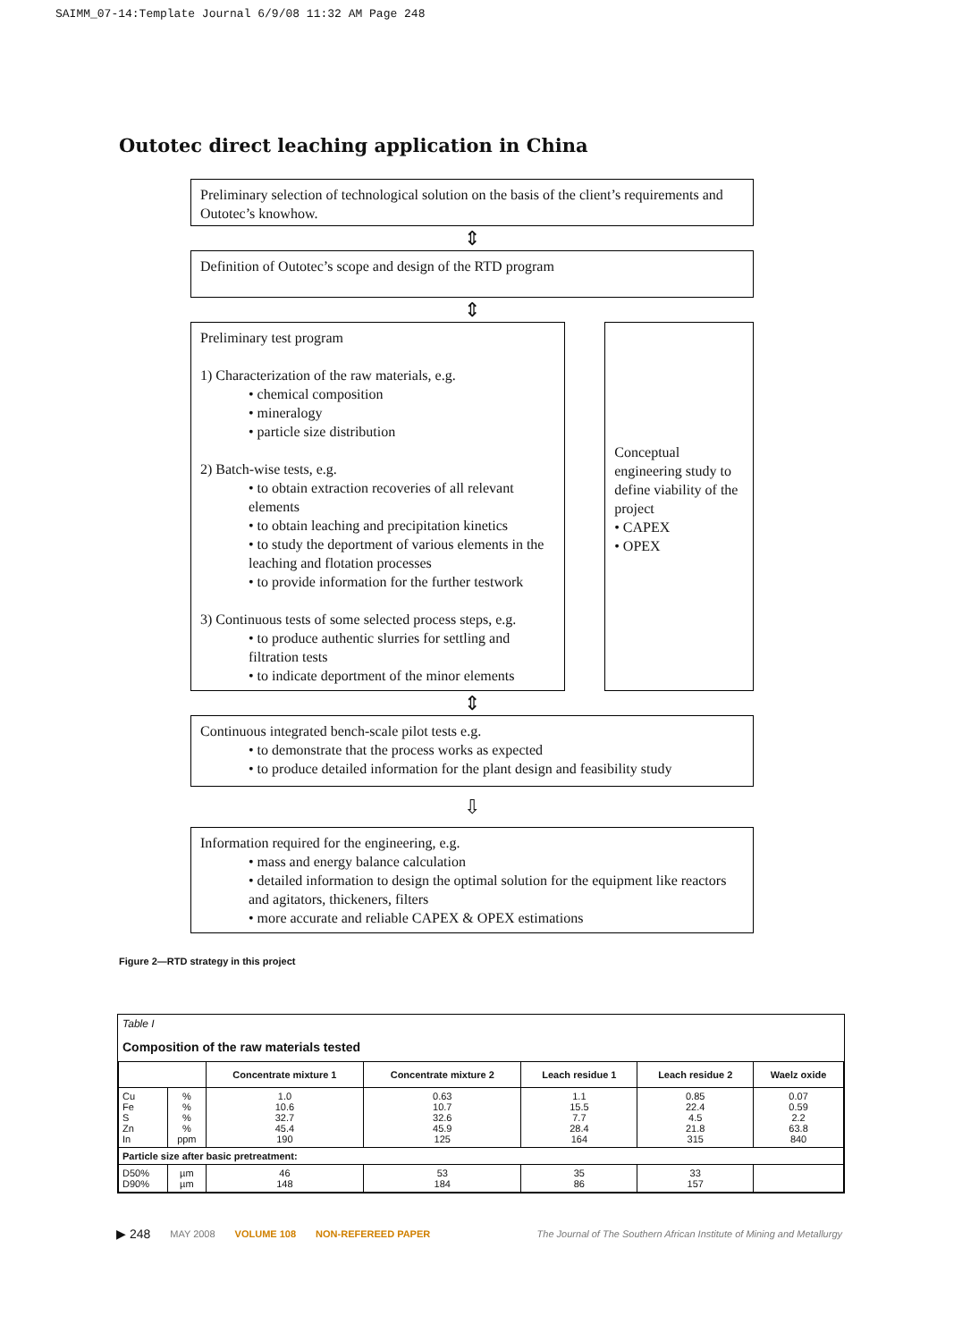SAIMM_07-14:Template Journal 6/9/08 11:32 AM Page 248
Outotec direct leaching application in China
Preliminary selection of technological solution on the basis of the client’s requirements and Outotec’s knowhow.
⇕
Definition of Outotec’s scope and design of the RTD program
⇕
Preliminary test program
1) Characterization of the raw materials, e.g.
• chemical composition
• mineralogy
• particle size distribution
2) Batch-wise tests, e.g.
• to obtain extraction recoveries of all relevant elements
• to obtain leaching and precipitation kinetics
• to study the deportment of various elements in the leaching and flotation processes
• to provide information for the further testwork
3) Continuous tests of some selected process steps, e.g.
• to produce authentic slurries for settling and filtration tests
• to indicate deportment of the minor elements
Conceptual engineering study to define viability of the project
• CAPEX
• OPEX
⇕
Continuous integrated bench-scale pilot tests e.g.
• to demonstrate that the process works as expected
• to produce detailed information for the plant design and feasibility study
⇩
Information required for the engineering, e.g.
• mass and energy balance calculation
• detailed information to design the optimal solution for the equipment like reactors and agitators, thickeners, filters
• more accurate and reliable CAPEX & OPEX estimations
Figure 2—RTD strategy in this project
Table I
Composition of the raw materials tested
| | | Concentrate mixture 1 | Concentrate mixture 2 | Leach residue 1 | Leach residue 2 | Waelz oxide |
| --- | --- | --- | --- | --- | --- | --- |
| Cu Fe S Zn In | % % % % ppm | 1.0 10.6 32.7 45.4 190 | 0.63 10.7 32.6 45.9 125 | 1.1 15.5 7.7 28.4 164 | 0.85 22.4 4.5 21.8 315 | 0.07 0.59 2.2 63.8 840 |
| Particle size after basic pretreatment: | | | | | | |
| D50% D90% | µm µm | 46 148 | 53 184 | 35 86 | 33 157 | |
▶ 248 MAY 2008 VOLUME 108 NON-REFEREED PAPER The Journal of The Southern African Institute of Mining and Metallurgy